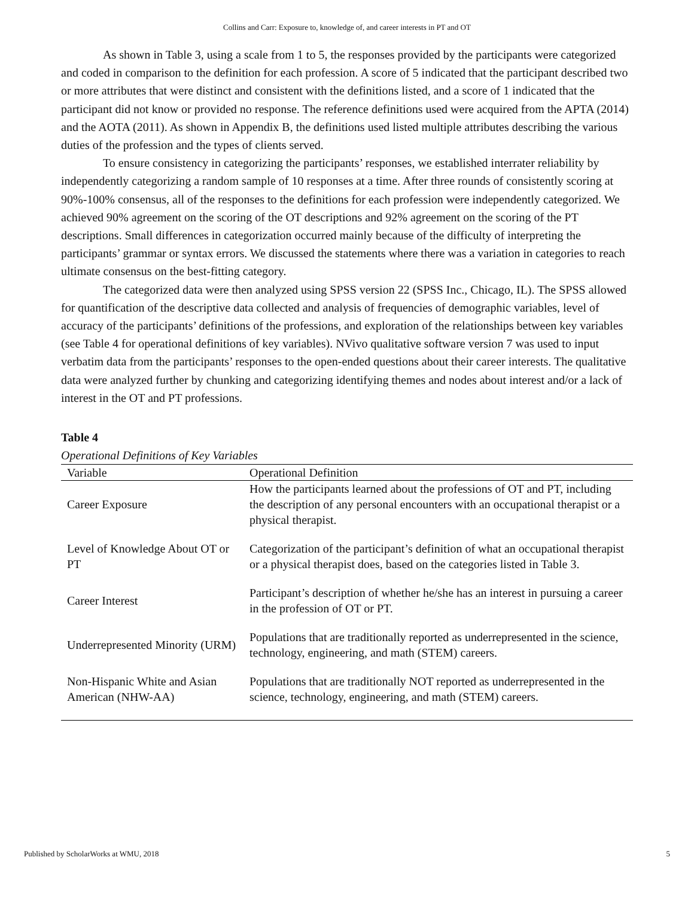Collins and Carr: Exposure to, knowledge of, and career interests in PT and OT
As shown in Table 3, using a scale from 1 to 5, the responses provided by the participants were categorized and coded in comparison to the definition for each profession. A score of 5 indicated that the participant described two or more attributes that were distinct and consistent with the definitions listed, and a score of 1 indicated that the participant did not know or provided no response. The reference definitions used were acquired from the APTA (2014) and the AOTA (2011). As shown in Appendix B, the definitions used listed multiple attributes describing the various duties of the profession and the types of clients served.
To ensure consistency in categorizing the participants’ responses, we established interrater reliability by independently categorizing a random sample of 10 responses at a time. After three rounds of consistently scoring at 90%-100% consensus, all of the responses to the definitions for each profession were independently categorized. We achieved 90% agreement on the scoring of the OT descriptions and 92% agreement on the scoring of the PT descriptions. Small differences in categorization occurred mainly because of the difficulty of interpreting the participants’ grammar or syntax errors. We discussed the statements where there was a variation in categories to reach ultimate consensus on the best-fitting category.
The categorized data were then analyzed using SPSS version 22 (SPSS Inc., Chicago, IL). The SPSS allowed for quantification of the descriptive data collected and analysis of frequencies of demographic variables, level of accuracy of the participants’ definitions of the professions, and exploration of the relationships between key variables (see Table 4 for operational definitions of key variables). NVivo qualitative software version 7 was used to input verbatim data from the participants’ responses to the open-ended questions about their career interests. The qualitative data were analyzed further by chunking and categorizing identifying themes and nodes about interest and/or a lack of interest in the OT and PT professions.
Table 4
Operational Definitions of Key Variables
| Variable | Operational Definition |
| --- | --- |
| Career Exposure | How the participants learned about the professions of OT and PT, including the description of any personal encounters with an occupational therapist or a physical therapist. |
| Level of Knowledge About OT or PT | Categorization of the participant’s definition of what an occupational therapist or a physical therapist does, based on the categories listed in Table 3. |
| Career Interest | Participant’s description of whether he/she has an interest in pursuing a career in the profession of OT or PT. |
| Underrepresented Minority (URM) | Populations that are traditionally reported as underrepresented in the science, technology, engineering, and math (STEM) careers. |
| Non-Hispanic White and Asian American (NHW-AA) | Populations that are traditionally NOT reported as underrepresented in the science, technology, engineering, and math (STEM) careers. |
Published by ScholarWorks at WMU, 2018 5